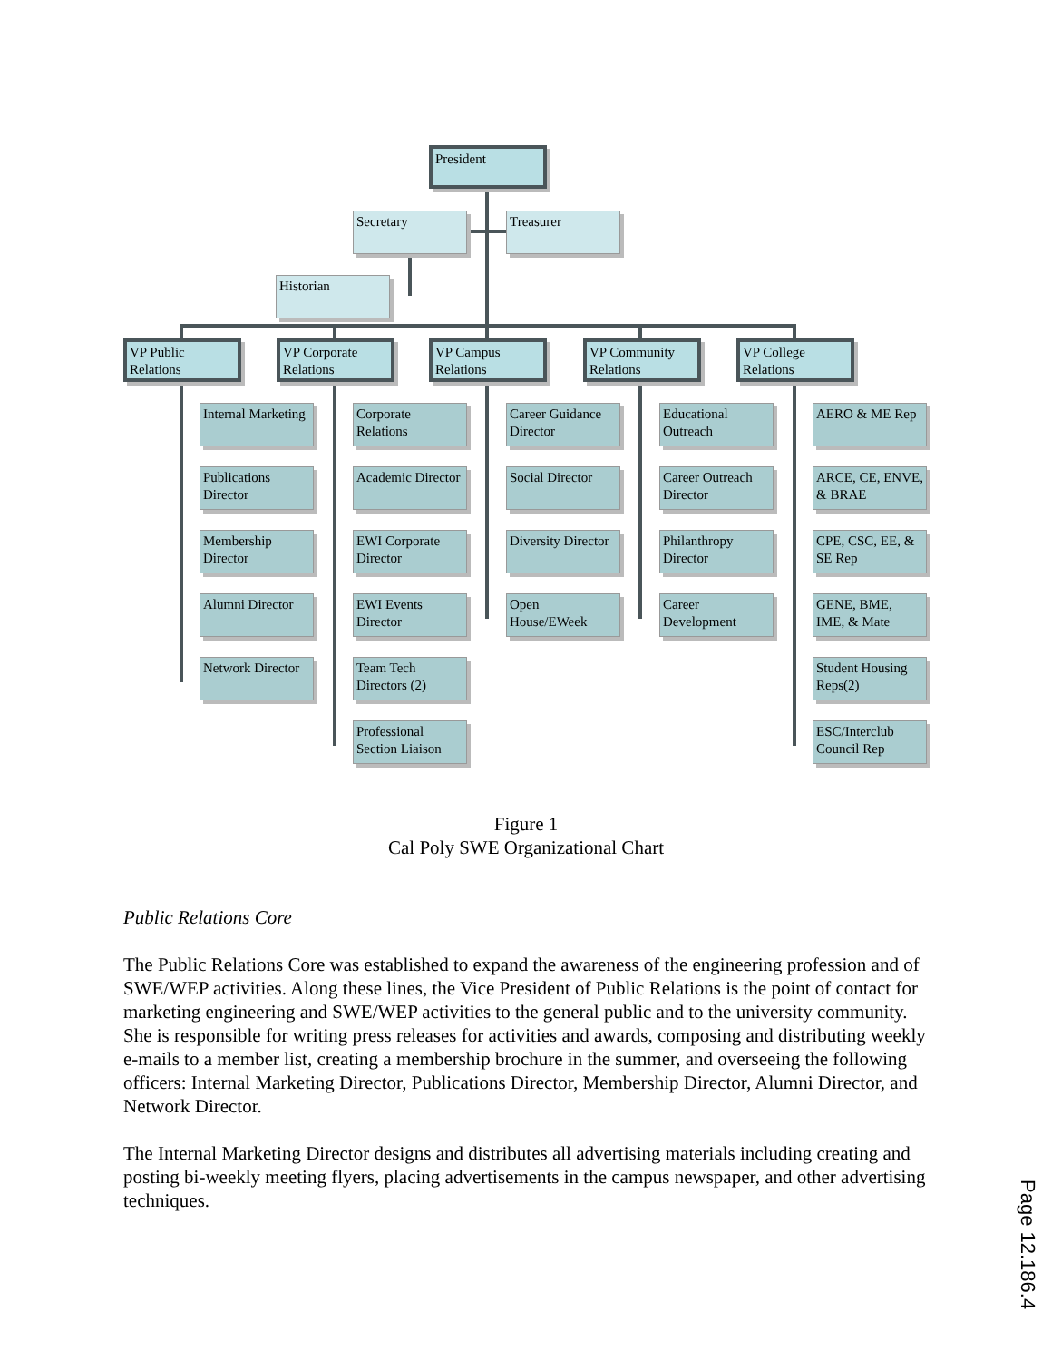President
Secretary Treasurer
Historian
VP Public Relations
VP Corporate Relations
VP Campus Relations
VP Community Relations
VP College Relations
Internal Marketing
Publications Director
Membership Director
Alumni Director
Network Director
Corporate Relations
Academic Director
EWI Corporate Director
EWI Events Director
Team Tech Directors (2)
Professional Section Liaison
Career Guidance Director
Social Director
Diversity Director
Open House/EWeek
Educational Outreach
Career Outreach Director
Philanthropy Director
Career Development
AERO & ME Rep
ARCE, CE, ENVE, & BRAE
CPE, CSC, EE, & SE Rep
GENE, BME, IME, & Mate
Student Housing Reps(2)
ESC/Interclub Council Rep
Figure 1
Cal Poly SWE Organizational Chart
Public Relations Core
The Public Relations Core was established to expand the awareness of the engineering profession and of SWE/WEP activities. Along these lines, the Vice President of Public Relations is the point of contact for marketing engineering and SWE/WEP activities to the general public and to the university community. She is responsible for writing press releases for activities and awards, composing and distributing weekly e-mails to a member list, creating a membership brochure in the summer, and overseeing the following officers: Internal Marketing Director, Publications Director, Membership Director, Alumni Director, and Network Director.
The Internal Marketing Director designs and distributes all advertising materials including creating and posting bi-weekly meeting flyers, placing advertisements in the campus newspaper, and other advertising techniques.
Page 12.186.4